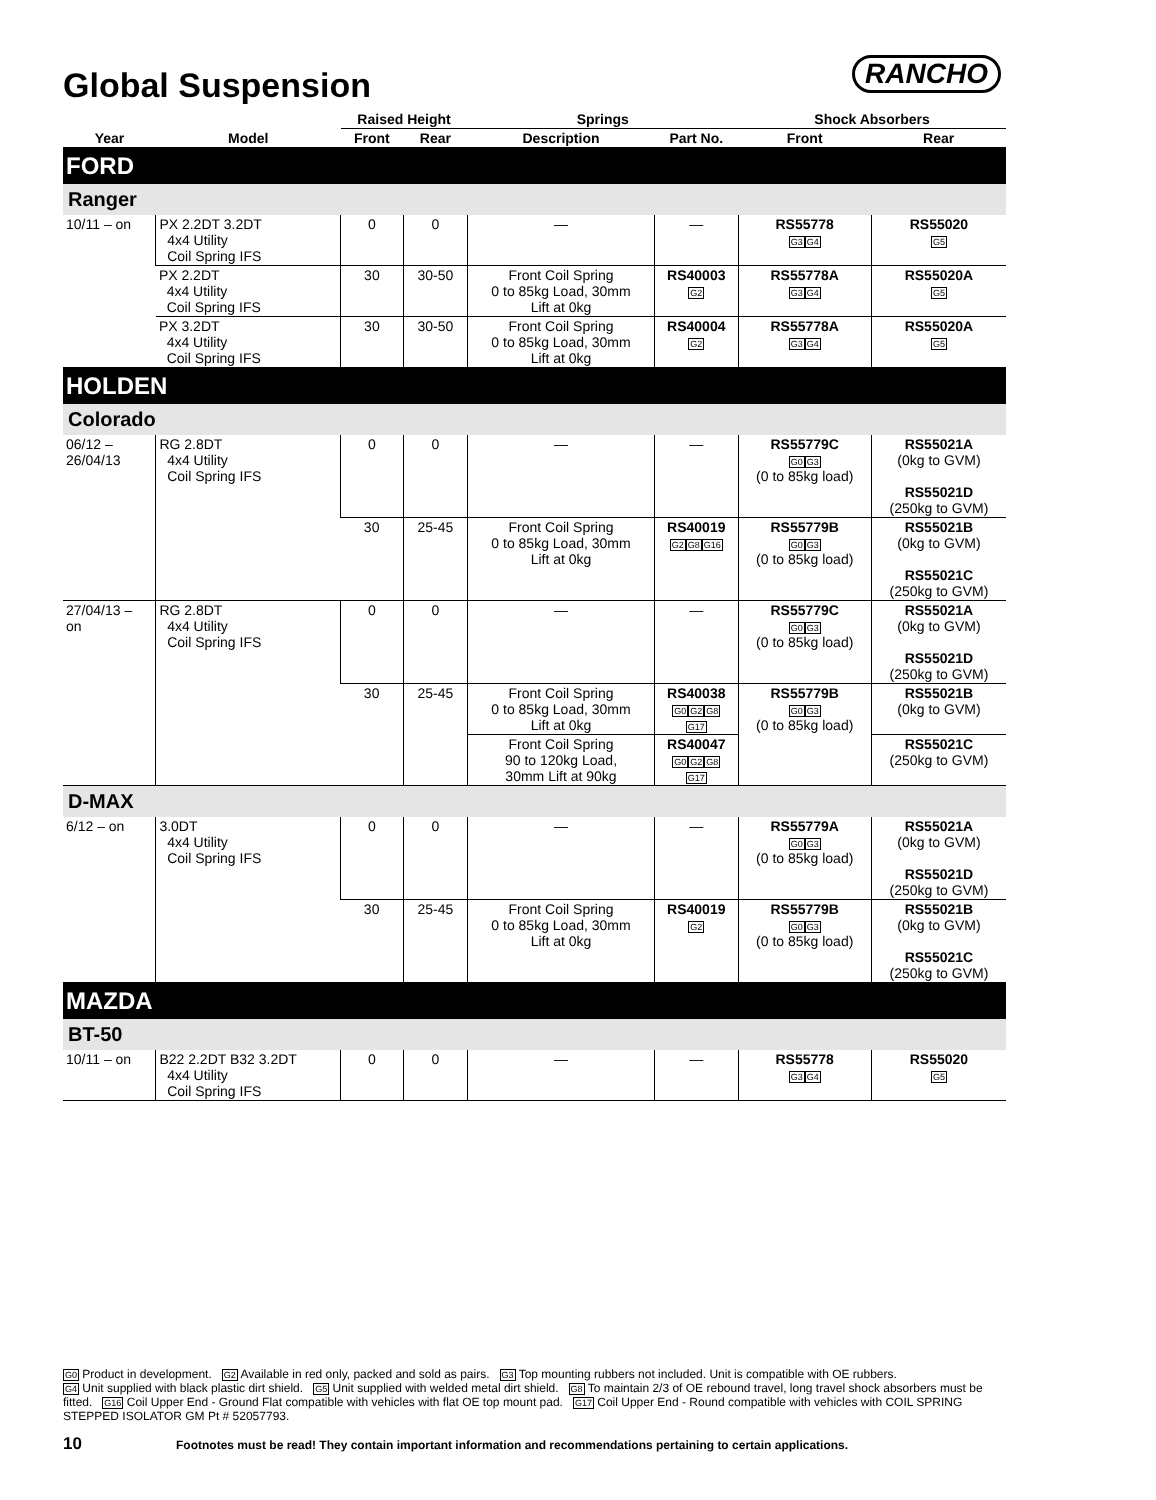Global Suspension RANCHO
| | | Raised Height | | Springs | | Shock Absorbers | |
| --- | --- | --- | --- | --- | --- | --- | --- |
| Year | Model | Front | Rear | Description | Part No. | Front | Rear |
| FORD | | | | | | | |
| Ranger | | | | | | | |
| 10/11 – on | PX 2.2DT 3.2DT 4x4 Utility Coil Spring IFS | 0 | 0 | — | — | RS55778 G3 G4 | RS55020 G5 |
| | PX 2.2DT 4x4 Utility Coil Spring IFS | 30 | 30-50 | Front Coil Spring 0 to 85kg Load, 30mm Lift at 0kg | RS40003 G2 | RS55778A G3 G4 | RS55020A G5 |
| | PX 3.2DT 4x4 Utility Coil Spring IFS | 30 | 30-50 | Front Coil Spring 0 to 85kg Load, 30mm Lift at 0kg | RS40004 G2 | RS55778A G3 G4 | RS55020A G5 |
| HOLDEN | | | | | | | |
| Colorado | | | | | | | |
| 06/12 – 26/04/13 | RG 2.8DT 4x4 Utility Coil Spring IFS | 0 | 0 | — | — | RS55779C G0 G3 (0 to 85kg load) | RS55021A (0kg to GVM) RS55021D (250kg to GVM) |
| | | 30 | 25-45 | Front Coil Spring 0 to 85kg Load, 30mm Lift at 0kg | RS40019 G2 G8 G16 | RS55779B G0 G3 (0 to 85kg load) | RS55021B (0kg to GVM) RS55021C (250kg to GVM) |
| 27/04/13 – on | RG 2.8DT 4x4 Utility Coil Spring IFS | 0 | 0 | — | — | RS55779C G0 G3 (0 to 85kg load) | RS55021A (0kg to GVM) RS55021D (250kg to GVM) |
| | | 30 | 25-45 | Front Coil Spring 0 to 85kg Load, 30mm Lift at 0kg | RS40038 G0 G2 G8 G17 | RS55779B G0 G3 (0 to 85kg load) | RS55021B (0kg to GVM) |
| | | | | Front Coil Spring 90 to 120kg Load, 30mm Lift at 90kg | RS40047 G0 G2 G8 G17 | | RS55021C (250kg to GVM) |
| D-MAX | | | | | | | |
| 6/12 – on | 3.0DT 4x4 Utility Coil Spring IFS | 0 | 0 | — | — | RS55779A G0 G3 (0 to 85kg load) | RS55021A (0kg to GVM) RS55021D (250kg to GVM) |
| | | 30 | 25-45 | Front Coil Spring 0 to 85kg Load, 30mm Lift at 0kg | RS40019 G2 | RS55779B G0 G3 (0 to 85kg load) | RS55021B (0kg to GVM) RS55021C (250kg to GVM) |
| MAZDA | | | | | | | |
| BT-50 | | | | | | | |
| 10/11 – on | B22 2.2DT B32 3.2DT 4x4 Utility Coil Spring IFS | 0 | 0 | — | — | RS55778 G3 G4 | RS55020 G5 |
G0 Product in development. G2 Available in red only, packed and sold as pairs. G3 Top mounting rubbers not included. Unit is compatible with OE rubbers.
G4 Unit supplied with black plastic dirt shield. G5 Unit supplied with welded metal dirt shield. G8 To maintain 2/3 of OE rebound travel, long travel shock absorbers must be fitted. G16 Coil Upper End - Ground Flat compatible with vehicles with flat OE top mount pad. G17 Coil Upper End - Round compatible with vehicles with COIL SPRING STEPPED ISOLATOR GM Pt # 52057793.
10
Footnotes must be read! They contain important information and recommendations pertaining to certain applications.